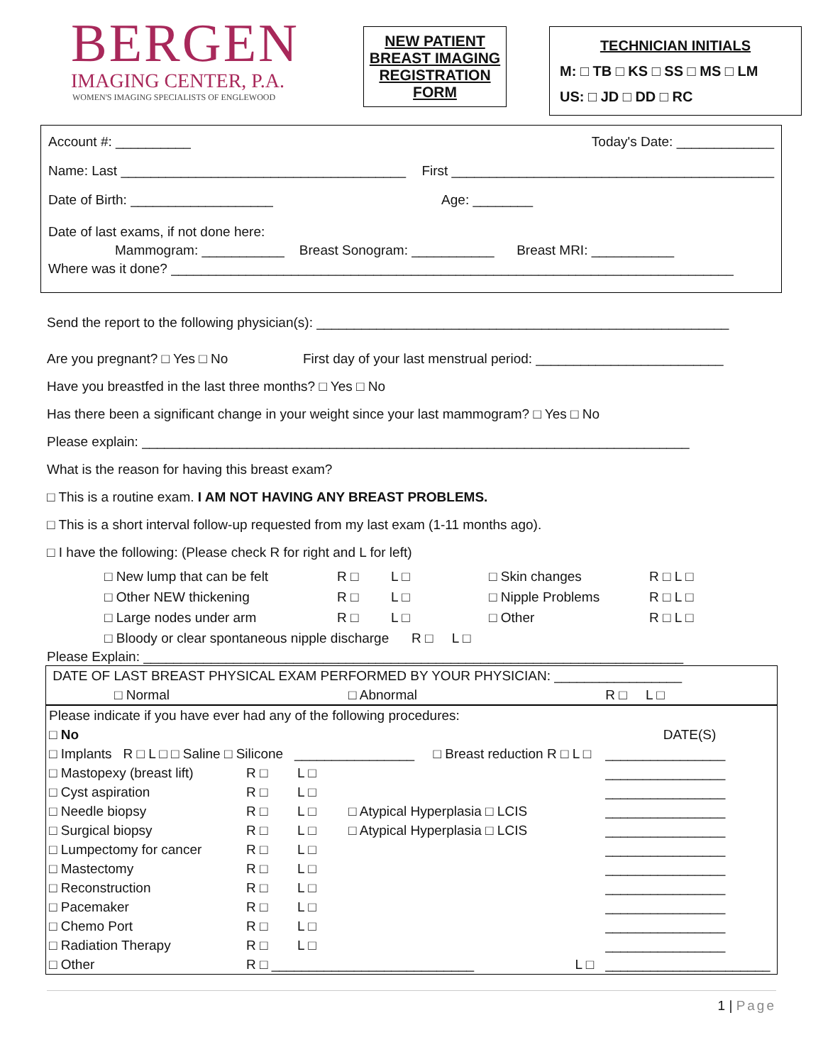BERGEN
IMAGING CENTER, P.A.
WOMEN'S IMAGING SPECIALISTS OF ENGLEWOOD
NEW PATIENT
BREAST IMAGING
REGISTRATION
FORM
TECHNICIAN INITIALS
M: □ TB □ KS □ SS □ MS □ LM
US: □ JD □ DD □ RC
Account #: __________ Today's Date: _____________
Name: Last ______________________________________ First ___________________________________________
Date of Birth: ___________________ Age: ________
Date of last exams, if not done here:
Mammogram: ___________ Breast Sonogram: ___________ Breast MRI: ___________
Where was it done? ___________________________________________________________________________
Send the report to the following physician(s): _______________________________________________________
Are you pregnant? □ Yes □ No First day of your last menstrual period: _________________________
Have you breastfed in the last three months? □ Yes □ No
Has there been a significant change in your weight since your last mammogram? □ Yes □ No
Please explain: _________________________________________________________________________
What is the reason for having this breast exam?
□ This is a routine exam. I AM NOT HAVING ANY BREAST PROBLEMS.
□ This is a short interval follow-up requested from my last exam (1-11 months ago).
□ I have the following: (Please check R for right and L for left)
| □ New lump that can be felt | R □ | L □ | □ Skin changes | R □ L □ |
| □ Other NEW thickening | R □ | L □ | □ Nipple Problems | R □ L □ |
| □ Large nodes under arm | R □ | L □ | □ Other | R □ L □ |
| □ Bloody or clear spontaneous nipple discharge R □ L □ | | | | |
Please Explain: ________________________________________________________________________
| DATE OF LAST BREAST PHYSICAL EXAM PERFORMED BY YOUR PHYSICIAN: _________________ | | | | |
| □ Normal | | | □ Abnormal | R □ L □ |
| Please indicate if you have ever had any of the following procedures: | | | | |
| □ No | | | | DATE(S) |
| □ Implants R □ L □ □ Saline □ Silicone ________________ □ Breast reduction R □ L □ | | | | ________________ |
| □ Mastopexy (breast lift) | R □ | L □ | | ________________ |
| □ Cyst aspiration | R □ | L □ | | ________________ |
| □ Needle biopsy | R □ | L □ | □ Atypical Hyperplasia □ LCIS | ________________ |
| □ Surgical biopsy | R □ | L □ | □ Atypical Hyperplasia □ LCIS | ________________ |
| □ Lumpectomy for cancer | R □ | L □ | | ________________ |
| □ Mastectomy | R □ | L □ | | ________________ |
| □ Reconstruction | R □ | L □ | | ________________ |
| □ Pacemaker | R □ | L □ | | ________________ |
| □ Chemo Port | R □ | L □ | | ________________ |
| □ Radiation Therapy | R □ | L □ | | ________________ |
| □ Other | R □ ___________________________ L □ | | | ______________________ |
1 | Page